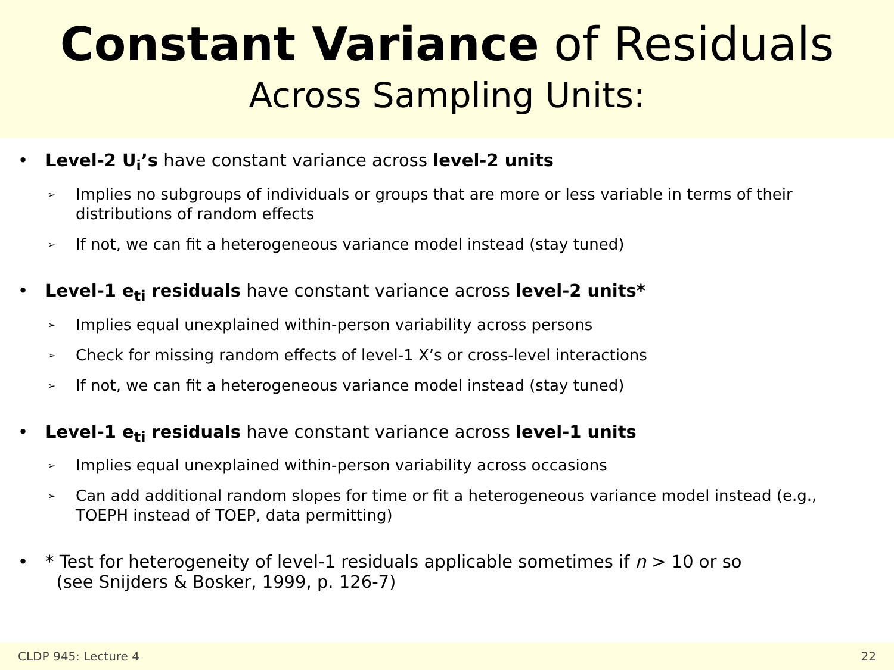Constant Variance of Residuals
Across Sampling Units:
• Level-2 U<sub>i</sub>’s have constant variance across level-2 units
➢ Implies no subgroups of individuals or groups that are more or less variable in terms of their distributions of random effects
➢ If not, we can fit a heterogeneous variance model instead (stay tuned)
• Level-1 e<sub>ti</sub> residuals have constant variance across level-2 units*
➢ Implies equal unexplained within-person variability across persons
➢ Check for missing random effects of level-1 X’s or cross-level interactions
➢ If not, we can fit a heterogeneous variance model instead (stay tuned)
• Level-1 e<sub>ti</sub> residuals have constant variance across level-1 units
➢ Implies equal unexplained within-person variability across occasions
➢ Can add additional random slopes for time or fit a heterogeneous variance model instead (e.g., TOEPH instead of TOEP, data permitting)
• * Test for heterogeneity of level-1 residuals applicable sometimes if n > 10 or so
(see Snijders & Bosker, 1999, p. 126-7)
CLDP 945: Lecture 4 22